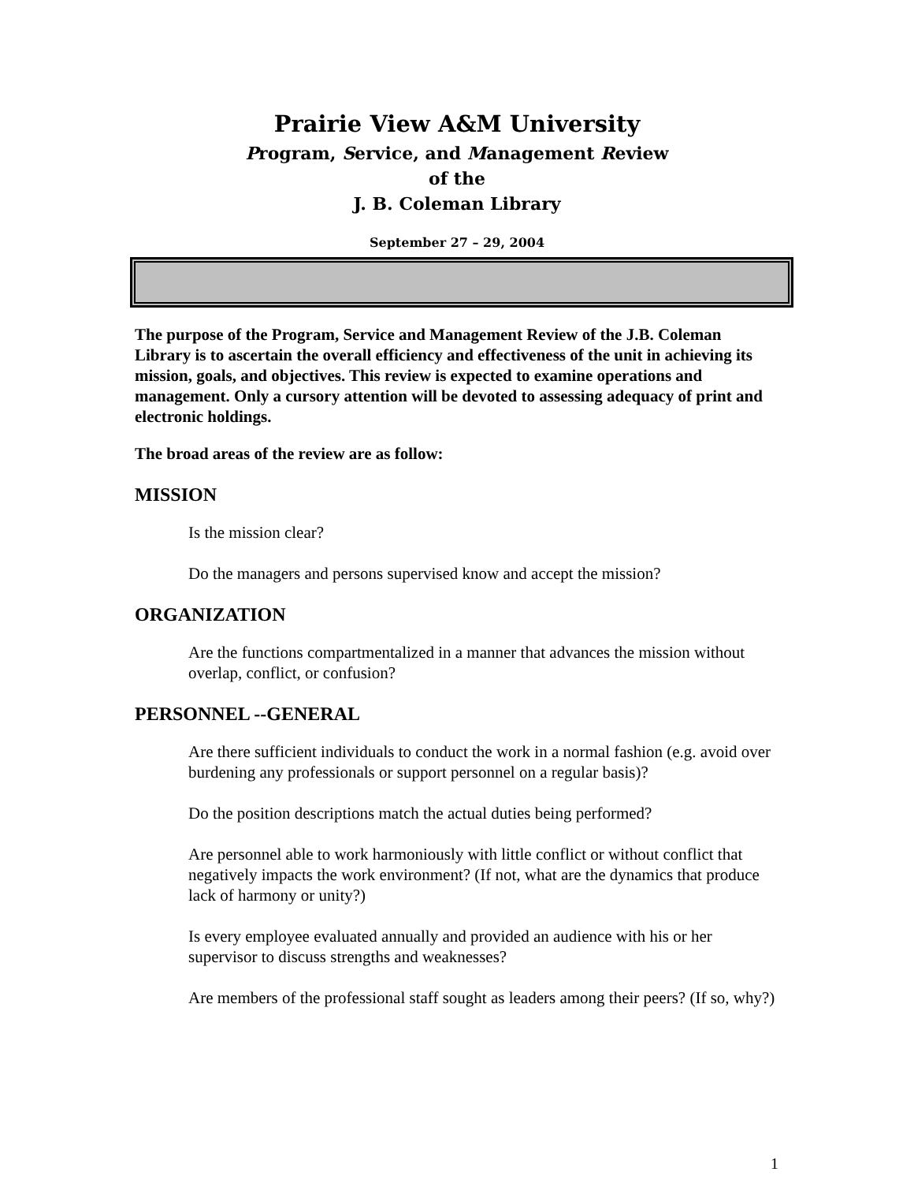Prairie View A&M University
Program, Service, and Management Review
of the
J. B. Coleman Library
September 27 – 29, 2004
The purpose of the Program, Service and Management Review of the J.B. Coleman Library is to ascertain the overall efficiency and effectiveness of the unit in achieving its mission, goals, and objectives. This review is expected to examine operations and management. Only a cursory attention will be devoted to assessing adequacy of print and electronic holdings.
The broad areas of the review are as follow:
MISSION
Is the mission clear?
Do the managers and persons supervised know and accept the mission?
ORGANIZATION
Are the functions compartmentalized in a manner that advances the mission without overlap, conflict, or confusion?
PERSONNEL --GENERAL
Are there sufficient individuals to conduct the work in a normal fashion (e.g. avoid over burdening any professionals or support personnel on a regular basis)?
Do the position descriptions match the actual duties being performed?
Are personnel able to work harmoniously with little conflict or without conflict that negatively impacts the work environment? (If not, what are the dynamics that produce lack of harmony or unity?)
Is every employee evaluated annually and provided an audience with his or her supervisor to discuss strengths and weaknesses?
Are members of the professional staff sought as leaders among their peers? (If so, why?)
1